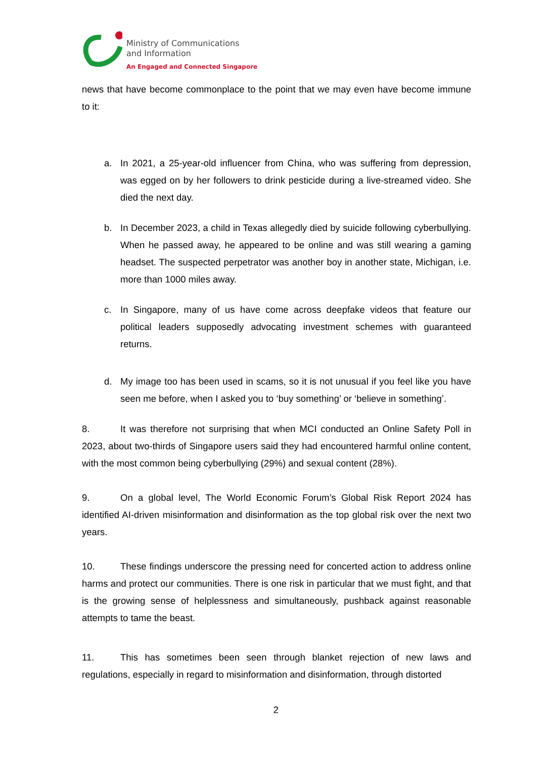Ministry of Communications
and Information
An Engaged and Connected Singapore
news that have become commonplace to the point that we may even have become immune to it:
a. In 2021, a 25-year-old influencer from China, who was suffering from depression, was egged on by her followers to drink pesticide during a live-streamed video. She died the next day.
b. In December 2023, a child in Texas allegedly died by suicide following cyberbullying. When he passed away, he appeared to be online and was still wearing a gaming headset. The suspected perpetrator was another boy in another state, Michigan, i.e. more than 1000 miles away.
c. In Singapore, many of us have come across deepfake videos that feature our political leaders supposedly advocating investment schemes with guaranteed returns.
d. My image too has been used in scams, so it is not unusual if you feel like you have seen me before, when I asked you to ‘buy something’ or ‘believe in something’.
8. It was therefore not surprising that when MCI conducted an Online Safety Poll in 2023, about two-thirds of Singapore users said they had encountered harmful online content, with the most common being cyberbullying (29%) and sexual content (28%).
9. On a global level, The World Economic Forum’s Global Risk Report 2024 has identified AI-driven misinformation and disinformation as the top global risk over the next two years.
10. These findings underscore the pressing need for concerted action to address online harms and protect our communities. There is one risk in particular that we must fight, and that is the growing sense of helplessness and simultaneously, pushback against reasonable attempts to tame the beast.
11. This has sometimes been seen through blanket rejection of new laws and regulations, especially in regard to misinformation and disinformation, through distorted
2